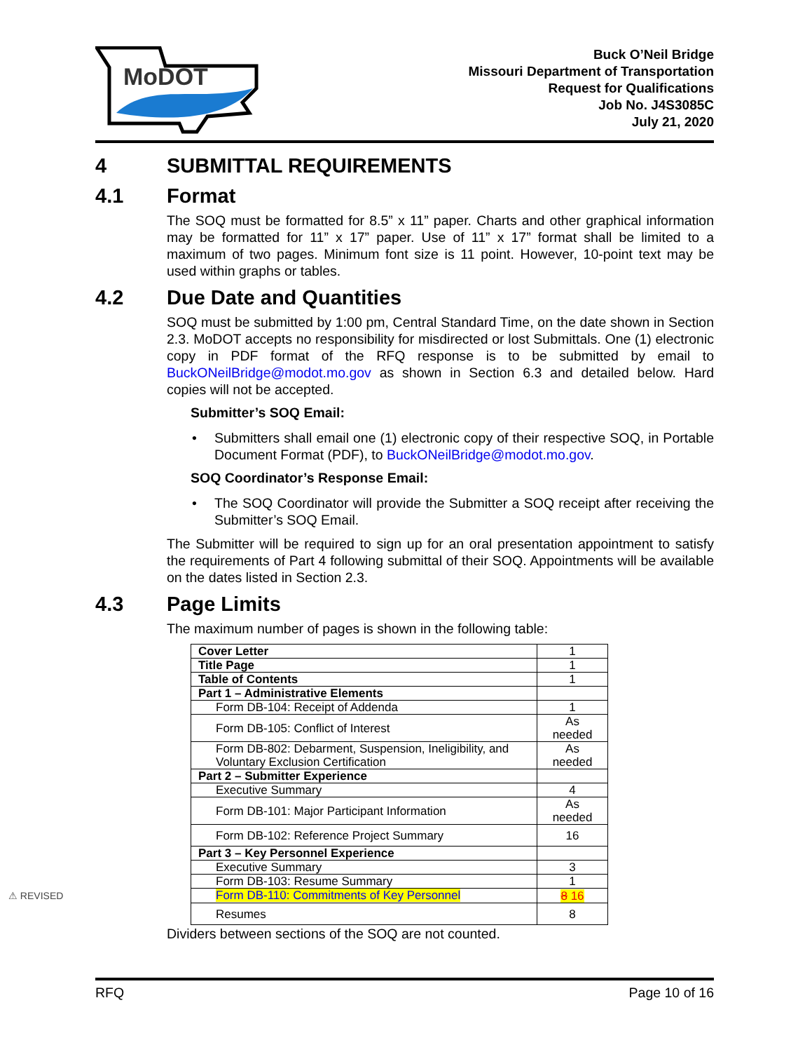MoDOT
Buck O’Neil Bridge
Missouri Department of Transportation
Request for Qualifications
Job No. J4S3085C
July 21, 2020
4 SUBMITTAL REQUIREMENTS
4.1 Format
The SOQ must be formatted for 8.5” x 11” paper. Charts and other graphical information may be formatted for 11” x 17” paper. Use of 11” x 17” format shall be limited to a maximum of two pages. Minimum font size is 11 point. However, 10-point text may be used within graphs or tables.
4.2 Due Date and Quantities
SOQ must be submitted by 1:00 pm, Central Standard Time, on the date shown in Section 2.3. MoDOT accepts no responsibility for misdirected or lost Submittals. One (1) electronic copy in PDF format of the RFQ response is to be submitted by email to BuckONeilBridge@modot.mo.gov as shown in Section 6.3 and detailed below. Hard copies will not be accepted.
Submitter’s SOQ Email:
• Submitters shall email one (1) electronic copy of their respective SOQ, in Portable Document Format (PDF), to BuckONeilBridge@modot.mo.gov.
SOQ Coordinator’s Response Email:
• The SOQ Coordinator will provide the Submitter a SOQ receipt after receiving the Submitter’s SOQ Email.
The Submitter will be required to sign up for an oral presentation appointment to satisfy the requirements of Part 4 following submittal of their SOQ. Appointments will be available on the dates listed in Section 2.3.
4.3 Page Limits
The maximum number of pages is shown in the following table:
| Cover Letter | 1 |
| Title Page | 1 |
| Table of Contents | 1 |
| Part 1 – Administrative Elements | |
| Form DB-104: Receipt of Addenda | 1 |
| Form DB-105: Conflict of Interest | As needed |
| Form DB-802: Debarment, Suspension, Ineligibility, and Voluntary Exclusion Certification | As needed |
| Part 2 – Submitter Experience | |
| Executive Summary | 4 |
| Form DB-101: Major Participant Information | As needed |
| Form DB-102: Reference Project Summary | 16 |
| Part 3 – Key Personnel Experience | |
| Executive Summary | 3 |
| Form DB-103: Resume Summary | 1 |
| Form DB-110: Commitments of Key Personnel ⚠ REVISED | 8 16 |
| Resumes | 8 |
Dividers between sections of the SOQ are not counted.
RFQ Page 10 of 16